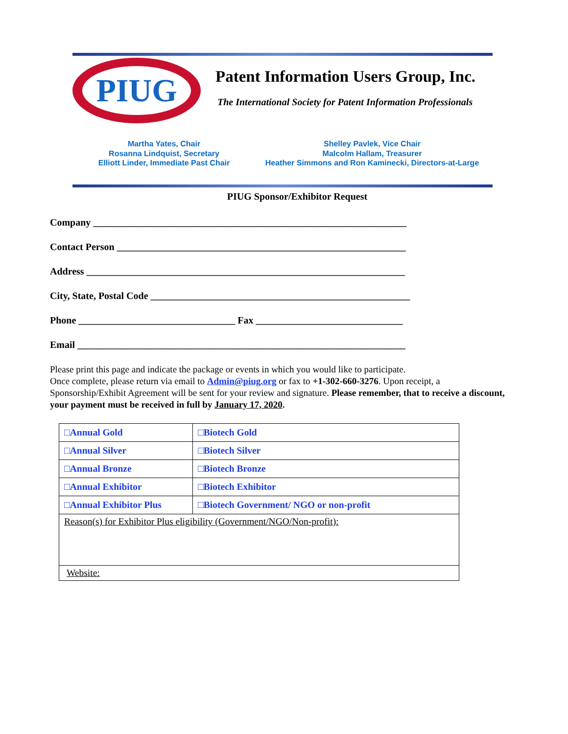PIUG
Patent Information Users Group, Inc.
The International Society for Patent Information Professionals
Martha Yates, Chair
Rosanna Lindquist, Secretary
Elliott Linder, Immediate Past Chair
Shelley Pavlek, Vice Chair
Malcolm Hallam, Treasurer
Heather Simmons and Ron Kaminecki, Directors-at-Large
PIUG Sponsor/Exhibitor Request
Company ________________________________________________________________
Contact Person ___________________________________________________________
Address _________________________________________________________________
City, State, Postal Code _____________________________________________________
Phone ________________________________ Fax ______________________________
Email ___________________________________________________________________
Please print this page and indicate the package or events in which you would like to participate.
Once complete, please return via email to Admin@piug.org or fax to +1-302-660-3276. Upon receipt, a Sponsorship/Exhibit Agreement will be sent for your review and signature. Please remember, that to receive a discount, your payment must be received in full by January 17, 2020.
| □Annual Gold | □Biotech Gold |
| □Annual Silver | □Biotech Silver |
| □Annual Bronze | □Biotech Bronze |
| □Annual Exhibitor | □Biotech Exhibitor |
| □Annual Exhibitor Plus | □Biotech Government/ NGO or non-profit |
| Reason(s) for Exhibitor Plus eligibility (Government/NGO/Non-profit): | |
| Website: | |